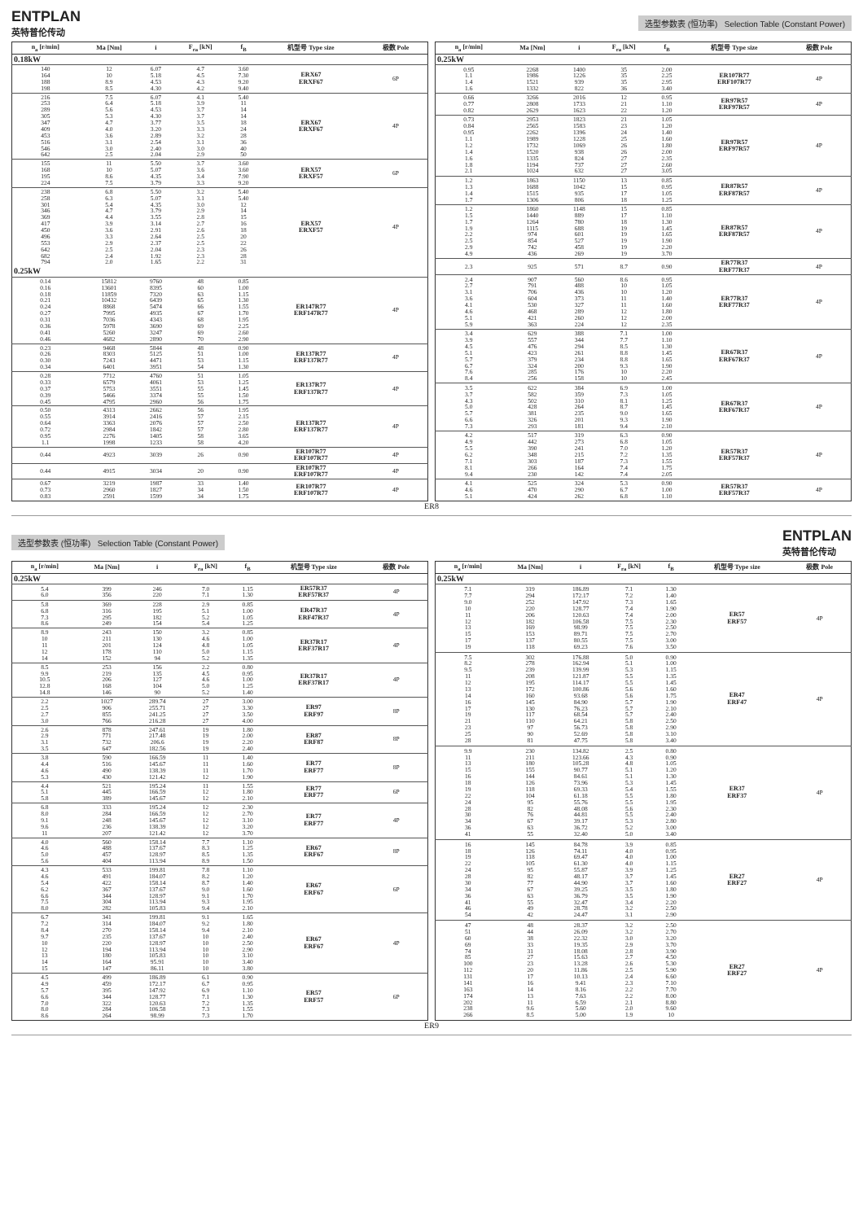ENTPLAN
英特普伦传动
选型参数表 (恒功率) Selection Table (Constant Power)
| n<sub>a</sub> [r/min] | Ma [Nm] | i | F<sub>ra</sub> [kN] | f<sub>B</sub> | 机型号 Type size | 极数 Pole |
| --- | --- | --- | --- | --- | --- | --- |
| 0.18kW | | | | | | |
| 140 164 188 198 | 12 10 8.9 8.5 | 6.07 5.18 4.53 4.30 | 4.7 4.5 4.3 4.2 | 3.60 7.30 9.20 9.40 | ERX67 ERXF67 | 6P |
| 216 253 289 305 347 409 453 516 546 642 | 7.5 6.4 5.6 5.3 4.7 4.0 3.6 3.1 3.0 2.5 | 6.07 5.18 4.53 4.30 3.77 3.20 2.89 2.54 2.40 2.04 | 4.1 3.9 3.7 3.7 3.5 3.3 3.2 3.1 3.0 2.9 | 5.40 11 14 14 18 24 28 36 40 50 | ERX67 ERXF67 | 4P |
| 155 168 195 224 | 11 10 8.6 7.5 | 5.50 5.07 4.35 3.79 | 3.7 3.6 3.4 3.3 | 3.60 3.60 7.90 9.20 | ERX57 ERXF57 | 6P |
| 238 258 301 346 369 417 450 496 553 642 682 794 | 6.8 6.3 5.4 4.7 4.4 3.9 3.6 3.3 2.9 2.5 2.4 2.0 | 5.50 5.07 4.35 3.79 3.55 3.14 2.91 2.64 2.37 2.04 1.92 1.65 | 3.2 3.1 3.0 2.9 2.8 2.7 2.6 2.5 2.5 2.3 2.3 2.2 | 5.40 5.40 12 14 15 16 18 20 22 26 28 31 | ERX57 ERXF57 | 4P |
| 0.25kW | | | | | | |
| 0.14 0.16 0.18 0.21 0.24 0.27 0.31 0.36 0.41 0.46 | 15812 13601 11859 10432 8868 7995 7036 5978 5260 4682 | 9760 8395 7320 6439 5474 4935 4343 3690 3247 2890 | 48 60 63 65 66 67 68 69 69 70 | 0.85 1.00 1.15 1.30 1.55 1.70 1.95 2.25 2.60 2.90 | ER147R77 ERF147R77 | 4P |
| 0.23 0.26 0.30 0.34 | 9468 8303 7243 6401 | 5844 5125 4471 3951 | 48 51 53 54 | 0.90 1.00 1.15 1.30 | ER137R77 ERF137R77 | 4P |
| 0.28 0.33 0.37 0.39 0.45 | 7712 6579 5753 5466 4795 | 4760 4061 3551 3374 2960 | 51 53 55 55 56 | 1.05 1.25 1.45 1.50 1.75 | ER137R77 ERF137R77 | 4P |
| 0.50 0.55 0.64 0.72 0.95 1.1 | 4313 3914 3363 2984 2276 1998 | 2662 2416 2076 1842 1405 1233 | 56 57 57 57 58 58 | 1.95 2.15 2.50 2.80 3.65 4.20 | ER137R77 ERF137R77 | 4P |
| 0.44 | 4923 | 3039 | 26 | 0.90 | ER107R77 ERF107R77 | 4P |
| 0.44 | 4915 | 3034 | 20 | 0.90 | ER107R77 ERF107R77 | 4P |
| 0.67 0.73 0.83 | 3219 2960 2591 | 1987 1827 1599 | 33 34 34 | 1.40 1.50 1.75 | ER107R77 ERF107R77 | 4P |
| n<sub>a</sub> [r/min] | Ma [Nm] | i | F<sub>ra</sub> [kN] | f<sub>B</sub> | 机型号 Type size | 极数 Pole |
| --- | --- | --- | --- | --- | --- | --- |
| 0.25kW | | | | | | |
| 0.95 1.1 1.4 1.6 | 2268 1986 1521 1332 | 1400 1226 939 822 | 35 35 35 36 | 2.00 2.25 2.95 3.40 | ER107R77 ERF107R77 | 4P |
| 0.66 0.77 0.82 | 3266 2808 2629 | 2016 1733 1623 | 12 21 22 | 0.95 1.10 1.20 | ER97R57 ERF97R57 | 4P |
| 0.73 0.84 0.95 1.1 1.2 1.4 1.6 1.8 2.1 | 2953 2565 2262 1989 1732 1520 1335 1194 1024 | 1823 1583 1396 1228 1069 938 824 737 632 | 21 23 24 25 26 26 27 27 27 | 1.05 1.20 1.40 1.60 1.80 2.00 2.35 2.60 3.05 | ER97R57 ERF97R57 | 4P |
| 1.2 1.3 1.4 1.7 | 1863 1688 1515 1306 | 1150 1042 935 806 | 13 15 17 18 | 0.85 0.95 1.05 1.25 | ER87R57 ERF87R57 | 4P |
| 1.2 1.5 1.7 1.9 2.2 2.5 2.9 4.9 | 1860 1440 1264 1115 974 854 742 436 | 1148 889 780 688 601 527 458 269 | 15 17 18 19 19 19 19 19 | 0.85 1.10 1.30 1.45 1.65 1.90 2.20 3.70 | ER87R57 ERF87R57 | 4P |
| 2.3 | 925 | 571 | 8.7 | 0.90 | ER77R37 ERF77R37 | 4P |
| 2.4 2.7 3.1 3.6 4.1 4.6 5.1 5.9 | 907 791 706 604 530 468 421 363 | 560 488 436 373 327 289 260 224 | 8.6 10 10 11 11 12 12 12 | 0.95 1.05 1.20 1.40 1.60 1.80 2.00 2.35 | ER77R37 ERF77R37 | 4P |
| 3.4 3.9 4.5 5.1 5.7 6.7 7.6 8.4 | 629 557 476 423 379 324 285 256 | 388 344 294 261 234 200 176 158 | 7.1 7.7 8.5 8.8 8.8 9.3 10 10 | 1.00 1.10 1.30 1.45 1.65 1.90 2.20 2.45 | ER67R37 ERF67R37 | 4P |
| 3.5 3.7 4.3 5.0 5.7 6.6 7.3 | 622 582 502 428 381 326 293 | 384 359 310 264 235 201 181 | 6.9 7.3 8.1 8.7 9.0 9.3 9.4 | 1.00 1.05 1.25 1.45 1.65 1.90 2.10 | ER67R37 ERF67R37 | 4P |
| 4.2 4.9 5.5 6.2 7.1 8.1 9.4 | 517 442 390 348 303 266 230 | 319 273 241 215 187 164 142 | 6.3 6.8 7.0 7.2 7.3 7.4 7.4 | 0.90 1.05 1.20 1.35 1.55 1.75 2.05 | ER57R37 ERF57R37 | 4P |
| 4.1 4.6 5.1 | 525 470 424 | 324 290 262 | 5.3 6.7 6.8 | 0.90 1.00 1.10 | ER57R37 ERF57R37 | 4P |
ER8
选型参数表 (恒功率) Selection Table (Constant Power)
ENTPLAN
英特普伦传动
| n<sub>a</sub> [r/min] | Ma [Nm] | i | F<sub>ra</sub> [kN] | f<sub>B</sub> | 机型号 Type size | 极数 Pole |
| --- | --- | --- | --- | --- | --- | --- |
| 0.25kW | | | | | | |
| 5.4 6.0 | 399 356 | 246 220 | 7.0 7.1 | 1.15 1.30 | ER57R37 ERF57R37 | 4P |
| 5.8 6.8 7.3 8.6 | 369 316 295 249 | 228 195 182 154 | 2.9 5.1 5.2 5.4 | 0.85 1.00 1.05 1.25 | ER47R37 ERF47R37 | 4P |
| 8.9 10 11 12 14 | 243 211 201 178 152 | 150 130 124 110 94 | 3.2 4.6 4.8 5.0 5.2 | 0.85 1.00 1.05 1.15 1.35 | ER37R17 ERF37R17 | 4P |
| 8.5 9.9 10.5 12.8 14.8 | 253 219 206 168 146 | 156 135 127 104 90 | 2.2 4.5 4.6 5.0 5.2 | 0.80 0.95 1.00 1.25 1.40 | ER37R17 ERF37R17 | 4P |
| 2.2 2.5 2.7 3.0 | 1027 906 855 766 | 289.74 255.71 241.25 216.28 | 27 27 27 27 | 3.00 3.30 3.50 4.00 | ER97 ERF97 | 8P |
| 2.6 2.9 3.1 3.5 | 878 771 732 647 | 247.61 217.48 206.6 182.56 | 19 19 19 19 | 1.80 2.00 2.20 2.40 | ER87 ERF87 | 8P |
| 3.8 4.4 4.6 5.3 | 590 516 490 430 | 166.59 145.67 138.39 121.42 | 11 11 11 12 | 1.40 1.60 1.70 1.90 | ER77 ERF77 | 8P |
| 4.4 5.1 5.8 | 521 445 389 | 195.24 166.59 145.67 | 11 12 12 | 1.55 1.80 2.10 | ER77 ERF77 | 6P |
| 6.8 8.0 9.1 9.6 11 | 333 284 248 236 207 | 195.24 166.59 145.67 138.39 121.42 | 12 12 12 12 12 | 2.30 2.70 3.10 3.20 3.70 | ER77 ERF77 | 4P |
| 4.0 4.6 5.0 5.6 | 560 488 457 404 | 158.14 137.67 128.97 113.94 | 7.7 8.3 8.5 8.9 | 1.10 1.25 1.35 1.50 | ER67 ERF67 | 8P |
| 4.3 4.6 5.4 6.2 6.6 7.5 8.0 | 533 491 422 367 344 304 282 | 199.81 184.07 158.14 137.67 128.97 113.94 105.83 | 7.8 8.2 8.7 9.0 9.1 9.3 9.4 | 1.10 1.20 1.40 1.60 1.70 1.95 2.10 | ER67 ERF67 | 6P |
| 6.7 7.2 8.4 9.7 10 12 13 14 15 | 341 314 270 235 220 194 180 164 147 | 199.81 184.07 158.14 137.67 128.97 113.94 105.83 95.91 86.11 | 9.1 9.2 9.4 10 10 10 10 10 10 | 1.65 1.80 2.10 2.40 2.50 2.90 3.10 3.40 3.80 | ER67 ERF67 | 4P |
| 4.5 4.9 5.7 6.6 7.0 8.0 8.6 | 499 459 395 344 322 284 264 | 186.89 172.17 147.92 128.77 120.63 106.58 98.99 | 6.1 6.7 6.9 7.1 7.2 7.3 7.3 | 0.90 0.95 1.10 1.30 1.35 1.55 1.70 | ER57 ERF57 | 6P |
| n<sub>a</sub> [r/min] | Ma [Nm] | i | F<sub>ra</sub> [kN] | f<sub>B</sub> | 机型号 Type size | 极数 Pole |
| --- | --- | --- | --- | --- | --- | --- |
| 0.25kW | | | | | | |
| 7.1 7.7 9.0 10 11 12 13 15 17 19 | 319 294 252 220 206 182 169 153 137 118 | 186.89 172.17 147.92 128.77 120.63 106.58 98.99 89.71 80.55 69.23 | 7.1 7.2 7.3 7.4 7.4 7.5 7.5 7.5 7.5 7.6 | 1.30 1.40 1.65 1.90 2.00 2.30 2.50 2.70 3.00 3.50 | ER57 ERF57 | 4P |
| 7.5 8.2 9.5 11 12 13 14 16 17 19 21 23 25 28 | 302 278 239 208 195 172 160 145 130 117 110 97 90 81 | 176.88 162.94 139.99 121.87 114.17 100.86 93.68 84.90 76.23 68.54 64.21 56.73 52.69 47.75 | 5.0 5.1 5.3 5.5 5.5 5.6 5.6 5.7 5.7 5.7 5.8 5.8 5.8 5.8 | 0.90 1.00 1.15 1.35 1.45 1.60 1.75 1.90 2.10 2.40 2.50 2.90 3.10 3.40 | ER47 ERF47 | 4P |
| 9.9 11 13 15 16 18 19 22 24 28 30 34 36 41 | 230 211 180 155 144 126 118 104 95 82 76 67 63 55 | 134.82 123.66 105.28 90.77 84.61 73.96 69.33 61.18 55.76 48.08 44.81 39.17 36.72 32.40 | 2.5 4.3 4.8 5.1 5.1 5.3 5.4 5.5 5.5 5.6 5.5 5.3 5.2 5.0 | 0.80 0.90 1.05 1.20 1.30 1.45 1.55 1.80 1.95 2.30 2.40 2.80 3.00 3.40 | ER37 ERF37 | 4P |
| 16 18 19 22 24 28 30 34 36 41 46 54 | 145 126 118 105 95 82 77 67 63 55 49 42 | 84.78 74.11 69.47 61.30 55.87 48.17 44.90 39.25 36.79 32.47 28.78 24.47 | 3.9 4.0 4.0 4.0 3.9 3.7 3.7 3.5 3.5 3.4 3.2 3.1 | 0.85 0.95 1.00 1.15 1.25 1.45 1.60 1.80 1.90 2.20 2.50 2.90 | ER27 ERF27 | 4P |
| 47 51 60 69 74 85 100 112 131 141 163 174 202 238 266 | 48 44 38 33 31 27 23 20 17 16 14 13 11 9.6 8.5 | 28.37 26.09 22.32 19.35 18.08 15.63 13.28 11.86 10.13 9.41 8.16 7.63 6.59 5.60 5.00 | 3.2 3.2 3.0 2.9 2.8 2.7 2.6 2.5 2.4 2.3 2.2 2.2 2.1 2.0 1.9 | 2.50 2.70 3.20 3.70 3.90 4.50 5.30 5.90 6.60 7.10 7.70 8.00 8.80 9.60 10 | ER27 ERF27 | 4P |
ER9